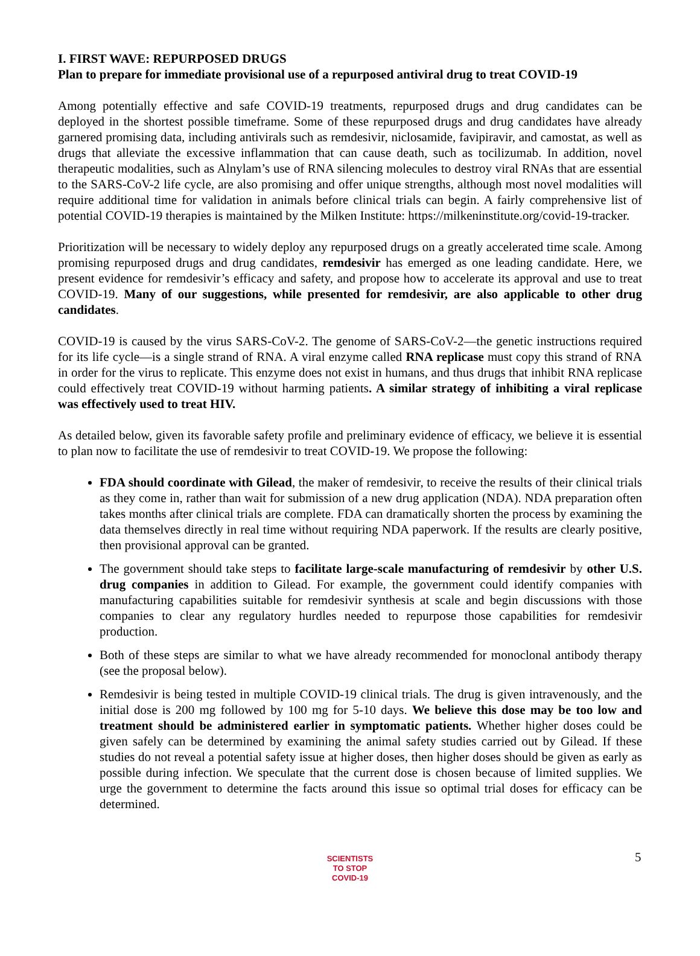I. FIRST WAVE: REPURPOSED DRUGS
Plan to prepare for immediate provisional use of a repurposed antiviral drug to treat COVID-19
Among potentially effective and safe COVID-19 treatments, repurposed drugs and drug candidates can be deployed in the shortest possible timeframe. Some of these repurposed drugs and drug candidates have already garnered promising data, including antivirals such as remdesivir, niclosamide, favipiravir, and camostat, as well as drugs that alleviate the excessive inflammation that can cause death, such as tocilizumab. In addition, novel therapeutic modalities, such as Alnylam’s use of RNA silencing molecules to destroy viral RNAs that are essential to the SARS-CoV-2 life cycle, are also promising and offer unique strengths, although most novel modalities will require additional time for validation in animals before clinical trials can begin. A fairly comprehensive list of potential COVID-19 therapies is maintained by the Milken Institute: https://milkeninstitute.org/covid-19-tracker.
Prioritization will be necessary to widely deploy any repurposed drugs on a greatly accelerated time scale. Among promising repurposed drugs and drug candidates, remdesivir has emerged as one leading candidate. Here, we present evidence for remdesivir’s efficacy and safety, and propose how to accelerate its approval and use to treat COVID-19. Many of our suggestions, while presented for remdesivir, are also applicable to other drug candidates.
COVID-19 is caused by the virus SARS-CoV-2. The genome of SARS-CoV-2—the genetic instructions required for its life cycle—is a single strand of RNA. A viral enzyme called RNA replicase must copy this strand of RNA in order for the virus to replicate. This enzyme does not exist in humans, and thus drugs that inhibit RNA replicase could effectively treat COVID-19 without harming patients. A similar strategy of inhibiting a viral replicase was effectively used to treat HIV.
As detailed below, given its favorable safety profile and preliminary evidence of efficacy, we believe it is essential to plan now to facilitate the use of remdesivir to treat COVID-19. We propose the following:
FDA should coordinate with Gilead, the maker of remdesivir, to receive the results of their clinical trials as they come in, rather than wait for submission of a new drug application (NDA). NDA preparation often takes months after clinical trials are complete. FDA can dramatically shorten the process by examining the data themselves directly in real time without requiring NDA paperwork. If the results are clearly positive, then provisional approval can be granted.
The government should take steps to facilitate large-scale manufacturing of remdesivir by other U.S. drug companies in addition to Gilead. For example, the government could identify companies with manufacturing capabilities suitable for remdesivir synthesis at scale and begin discussions with those companies to clear any regulatory hurdles needed to repurpose those capabilities for remdesivir production.
Both of these steps are similar to what we have already recommended for monoclonal antibody therapy (see the proposal below).
Remdesivir is being tested in multiple COVID-19 clinical trials. The drug is given intravenously, and the initial dose is 200 mg followed by 100 mg for 5-10 days. We believe this dose may be too low and treatment should be administered earlier in symptomatic patients. Whether higher doses could be given safely can be determined by examining the animal safety studies carried out by Gilead. If these studies do not reveal a potential safety issue at higher doses, then higher doses should be given as early as possible during infection. We speculate that the current dose is chosen because of limited supplies. We urge the government to determine the facts around this issue so optimal trial doses for efficacy can be determined.
SCIENTISTS
TO STOP
COVID-19
5